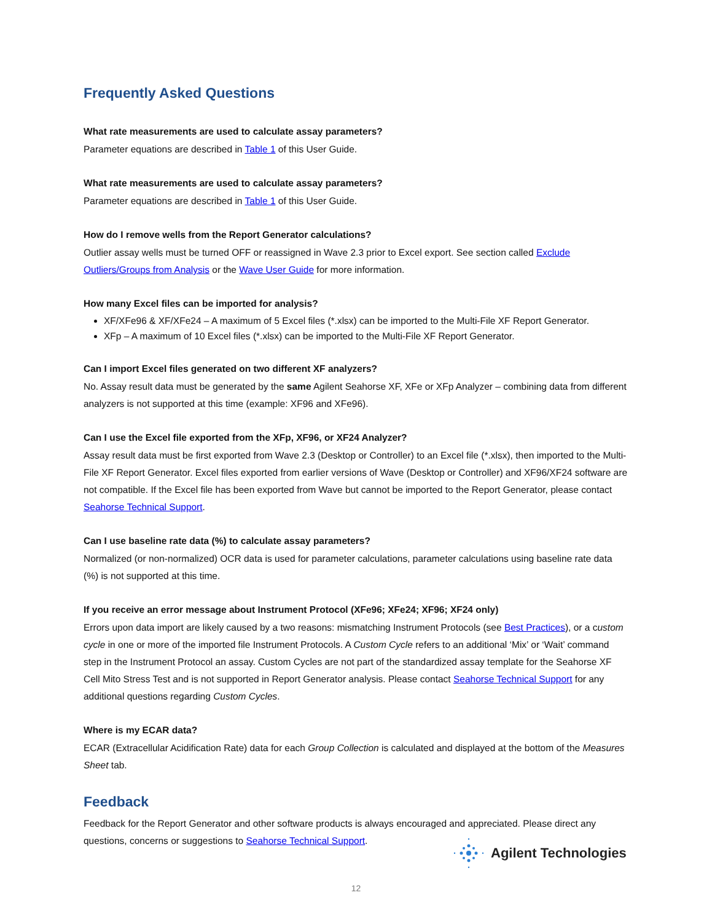Frequently Asked Questions
What rate measurements are used to calculate assay parameters?
Parameter equations are described in Table 1 of this User Guide.
What rate measurements are used to calculate assay parameters?
Parameter equations are described in Table 1 of this User Guide.
How do I remove wells from the Report Generator calculations?
Outlier assay wells must be turned OFF or reassigned in Wave 2.3 prior to Excel export. See section called Exclude Outliers/Groups from Analysis or the Wave User Guide for more information.
How many Excel files can be imported for analysis?
XF/XFe96 & XF/XFe24 – A maximum of 5 Excel files (*.xlsx) can be imported to the Multi-File XF Report Generator.
XFp – A maximum of 10 Excel files (*.xlsx) can be imported to the Multi-File XF Report Generator.
Can I import Excel files generated on two different XF analyzers?
No. Assay result data must be generated by the same Agilent Seahorse XF, XFe or XFp Analyzer – combining data from different analyzers is not supported at this time (example: XF96 and XFe96).
Can I use the Excel file exported from the XFp, XF96, or XF24 Analyzer?
Assay result data must be first exported from Wave 2.3 (Desktop or Controller) to an Excel file (*.xlsx), then imported to the Multi-File XF Report Generator. Excel files exported from earlier versions of Wave (Desktop or Controller) and XF96/XF24 software are not compatible. If the Excel file has been exported from Wave but cannot be imported to the Report Generator, please contact Seahorse Technical Support.
Can I use baseline rate data (%) to calculate assay parameters?
Normalized (or non-normalized) OCR data is used for parameter calculations, parameter calculations using baseline rate data (%) is not supported at this time.
If you receive an error message about Instrument Protocol (XFe96; XFe24; XF96; XF24 only)
Errors upon data import are likely caused by a two reasons: mismatching Instrument Protocols (see Best Practices), or a custom cycle in one or more of the imported file Instrument Protocols. A Custom Cycle refers to an additional ‘Mix’ or ‘Wait’ command step in the Instrument Protocol an assay. Custom Cycles are not part of the standardized assay template for the Seahorse XF Cell Mito Stress Test and is not supported in Report Generator analysis. Please contact Seahorse Technical Support for any additional questions regarding Custom Cycles.
Where is my ECAR data?
ECAR (Extracellular Acidification Rate) data for each Group Collection is calculated and displayed at the bottom of the Measures Sheet tab.
Feedback
Feedback for the Report Generator and other software products is always encouraged and appreciated. Please direct any questions, concerns or suggestions to Seahorse Technical Support.
Agilent Technologies
12